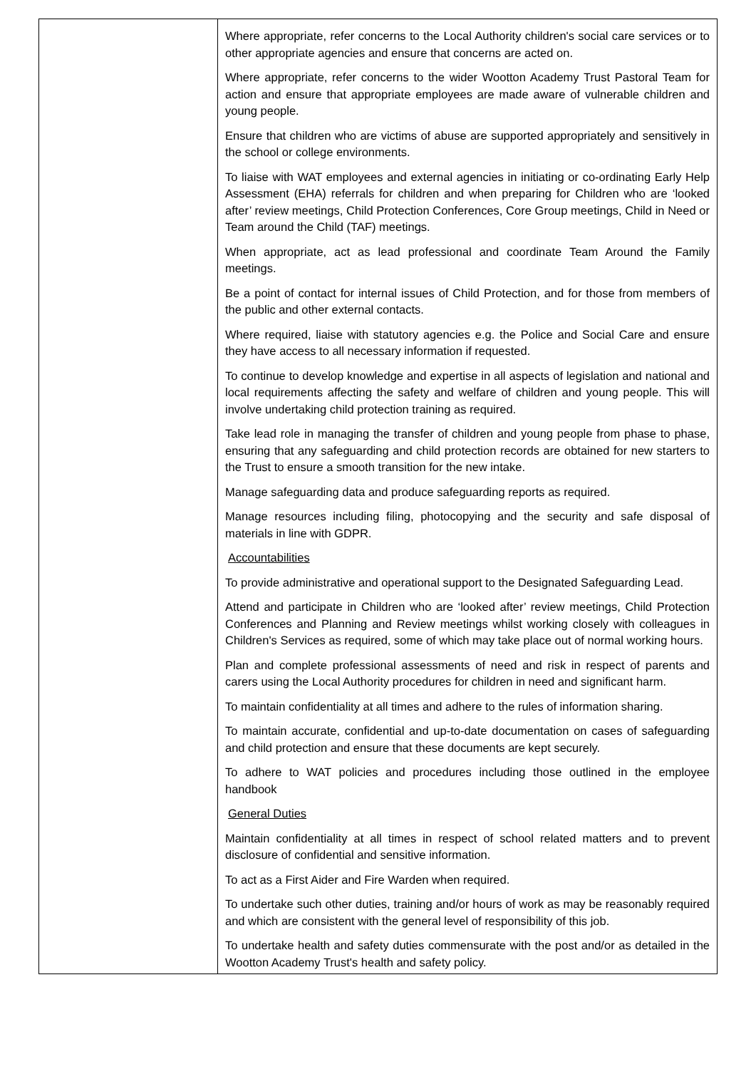| | Where appropriate, refer concerns to the Local Authority children's social care services or to other appropriate agencies and ensure that concerns are acted on. Where appropriate, refer concerns to the wider Wootton Academy Trust Pastoral Team for action and ensure that appropriate employees are made aware of vulnerable children and young people. Ensure that children who are victims of abuse are supported appropriately and sensitively in the school or college environments. To liaise with WAT employees and external agencies in initiating or co-ordinating Early Help Assessment (EHA) referrals for children and when preparing for Children who are ‘looked after’ review meetings, Child Protection Conferences, Core Group meetings, Child in Need or Team around the Child (TAF) meetings. When appropriate, act as lead professional and coordinate Team Around the Family meetings. Be a point of contact for internal issues of Child Protection, and for those from members of the public and other external contacts. Where required, liaise with statutory agencies e.g. the Police and Social Care and ensure they have access to all necessary information if requested. To continue to develop knowledge and expertise in all aspects of legislation and national and local requirements affecting the safety and welfare of children and young people. This will involve undertaking child protection training as required. Take lead role in managing the transfer of children and young people from phase to phase, ensuring that any safeguarding and child protection records are obtained for new starters to the Trust to ensure a smooth transition for the new intake. Manage safeguarding data and produce safeguarding reports as required. Manage resources including filing, photocopying and the security and safe disposal of materials in line with GDPR. Accountabilities To provide administrative and operational support to the Designated Safeguarding Lead. Attend and participate in Children who are ‘looked after’ review meetings, Child Protection Conferences and Planning and Review meetings whilst working closely with colleagues in Children's Services as required, some of which may take place out of normal working hours. Plan and complete professional assessments of need and risk in respect of parents and carers using the Local Authority procedures for children in need and significant harm. To maintain confidentiality at all times and adhere to the rules of information sharing. To maintain accurate, confidential and up-to-date documentation on cases of safeguarding and child protection and ensure that these documents are kept securely. To adhere to WAT policies and procedures including those outlined in the employee handbook General Duties Maintain confidentiality at all times in respect of school related matters and to prevent disclosure of confidential and sensitive information. To act as a First Aider and Fire Warden when required. To undertake such other duties, training and/or hours of work as may be reasonably required and which are consistent with the general level of responsibility of this job. To undertake health and safety duties commensurate with the post and/or as detailed in the Wootton Academy Trust's health and safety policy. |